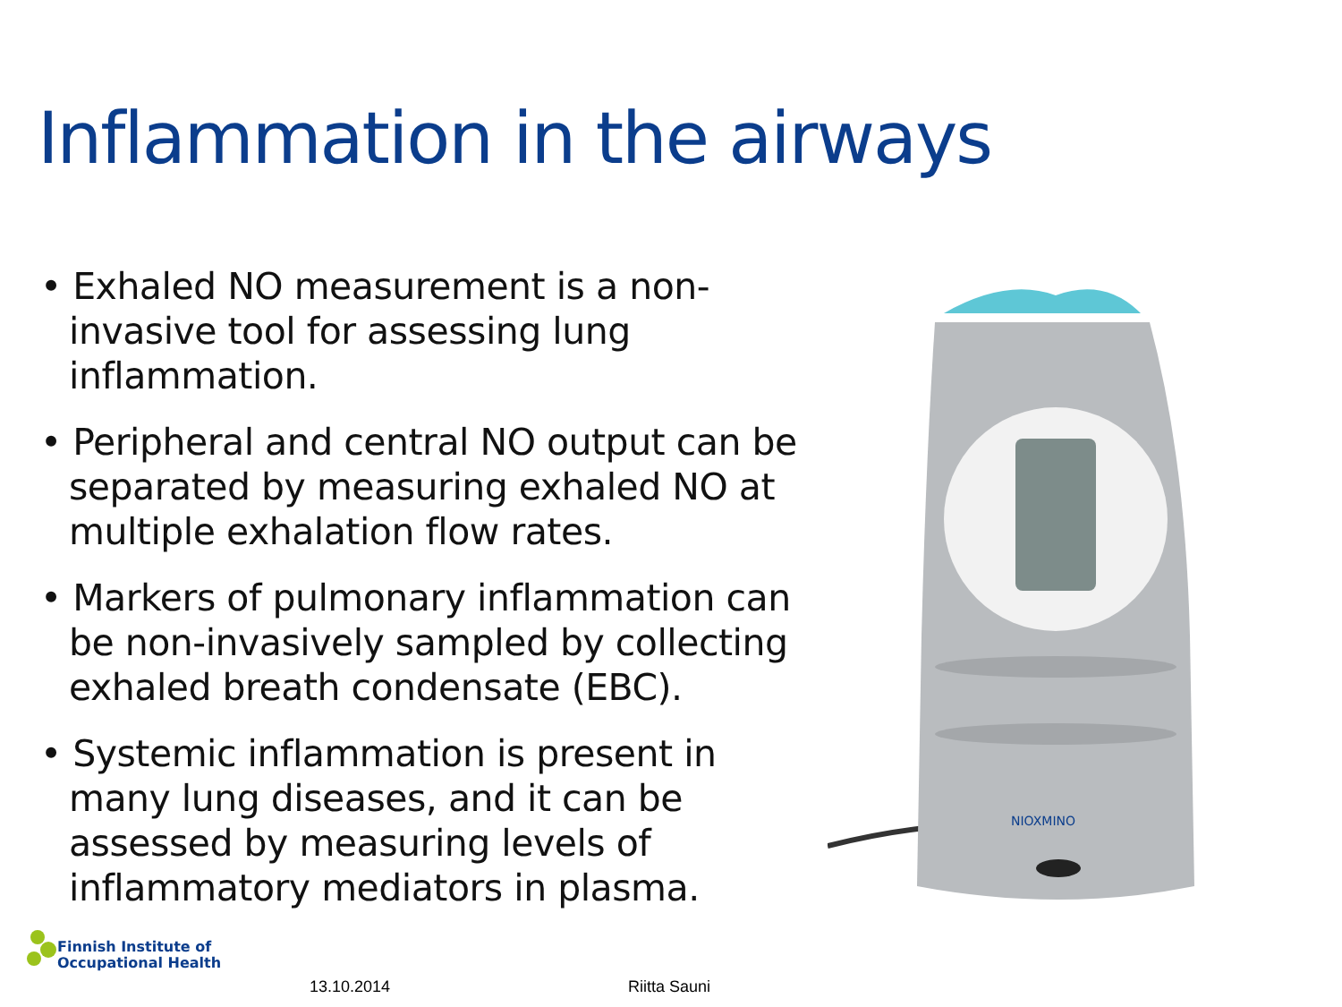Inflammation in the airways
• Exhaled NO measurement is a non-invasive tool for assessing lung inflammation.
• Peripheral and central NO output can be separated by measuring exhaled NO at multiple exhalation flow rates.
• Markers of pulmonary inflammation can be non-invasively sampled by collecting exhaled breath condensate (EBC).
• Systemic inflammation is present in many lung diseases, and it can be assessed by measuring levels of inflammatory mediators in plasma.
NIOXMINO
Finnish Institute of
Occupational Health
13.10.2014 Riitta Sauni